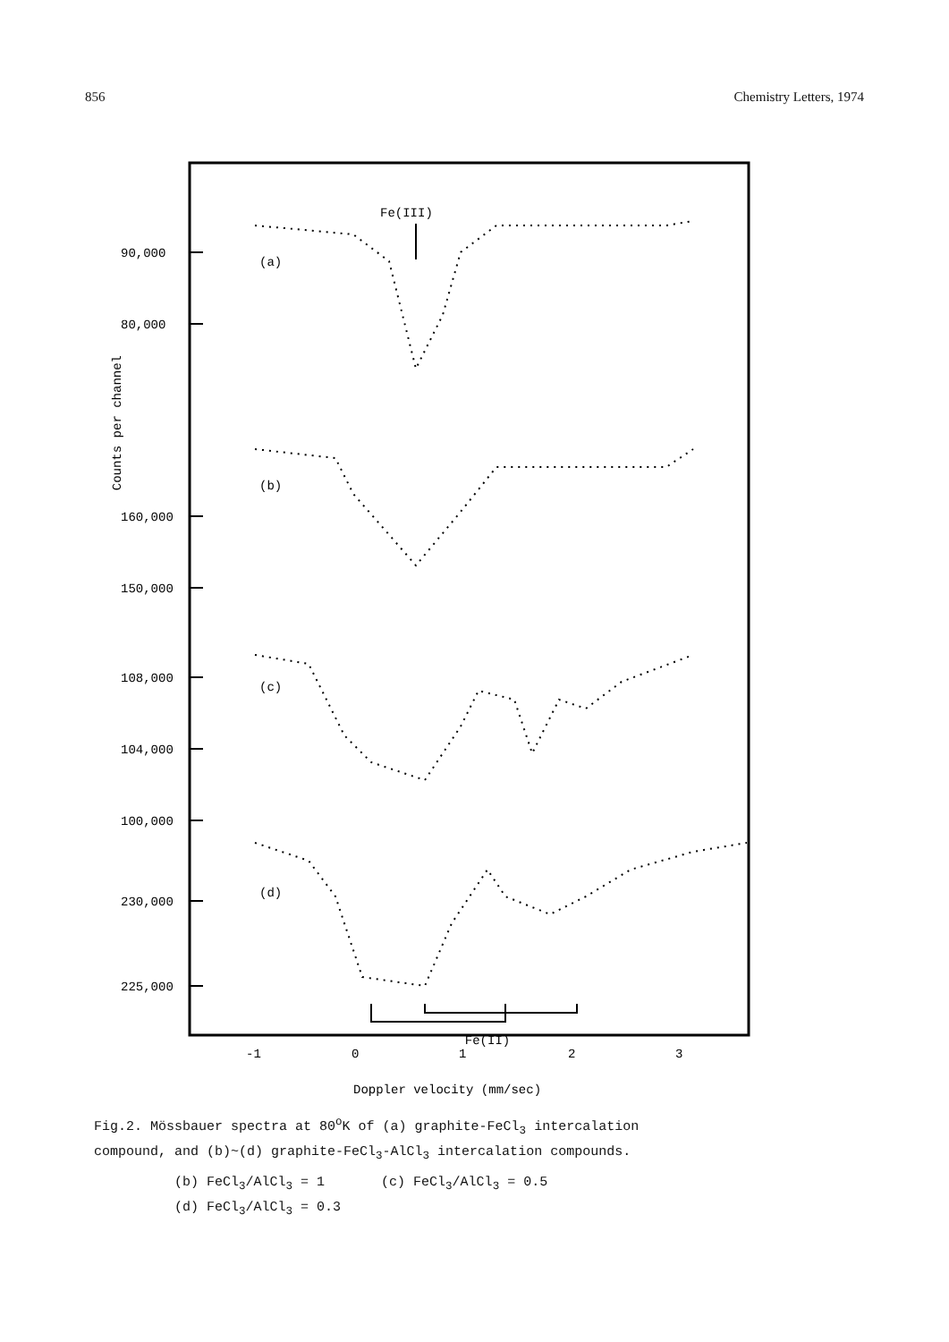856 Chemistry Letters, 1974
Counts per channel
90,000
80,000
160,000
150,000
108,000
104,000
100,000
230,000
225,000
Fe(III)
(a)
(b)
(c)
(d)
Fe(II)
-1
0
1
2
3
Doppler velocity (mm/sec)
Fig.2. Mössbauer spectra at 80<sup>o</sup>K of (a) graphite-FeCl<sub>3</sub> intercalation
compound, and (b)~(d) graphite-FeCl<sub>3</sub>-AlCl<sub>3</sub> intercalation compounds.
(b) FeCl<sub>3</sub>/AlCl<sub>3</sub> = 1 (c) FeCl<sub>3</sub>/AlCl<sub>3</sub> = 0.5
(d) FeCl<sub>3</sub>/AlCl<sub>3</sub> = 0.3